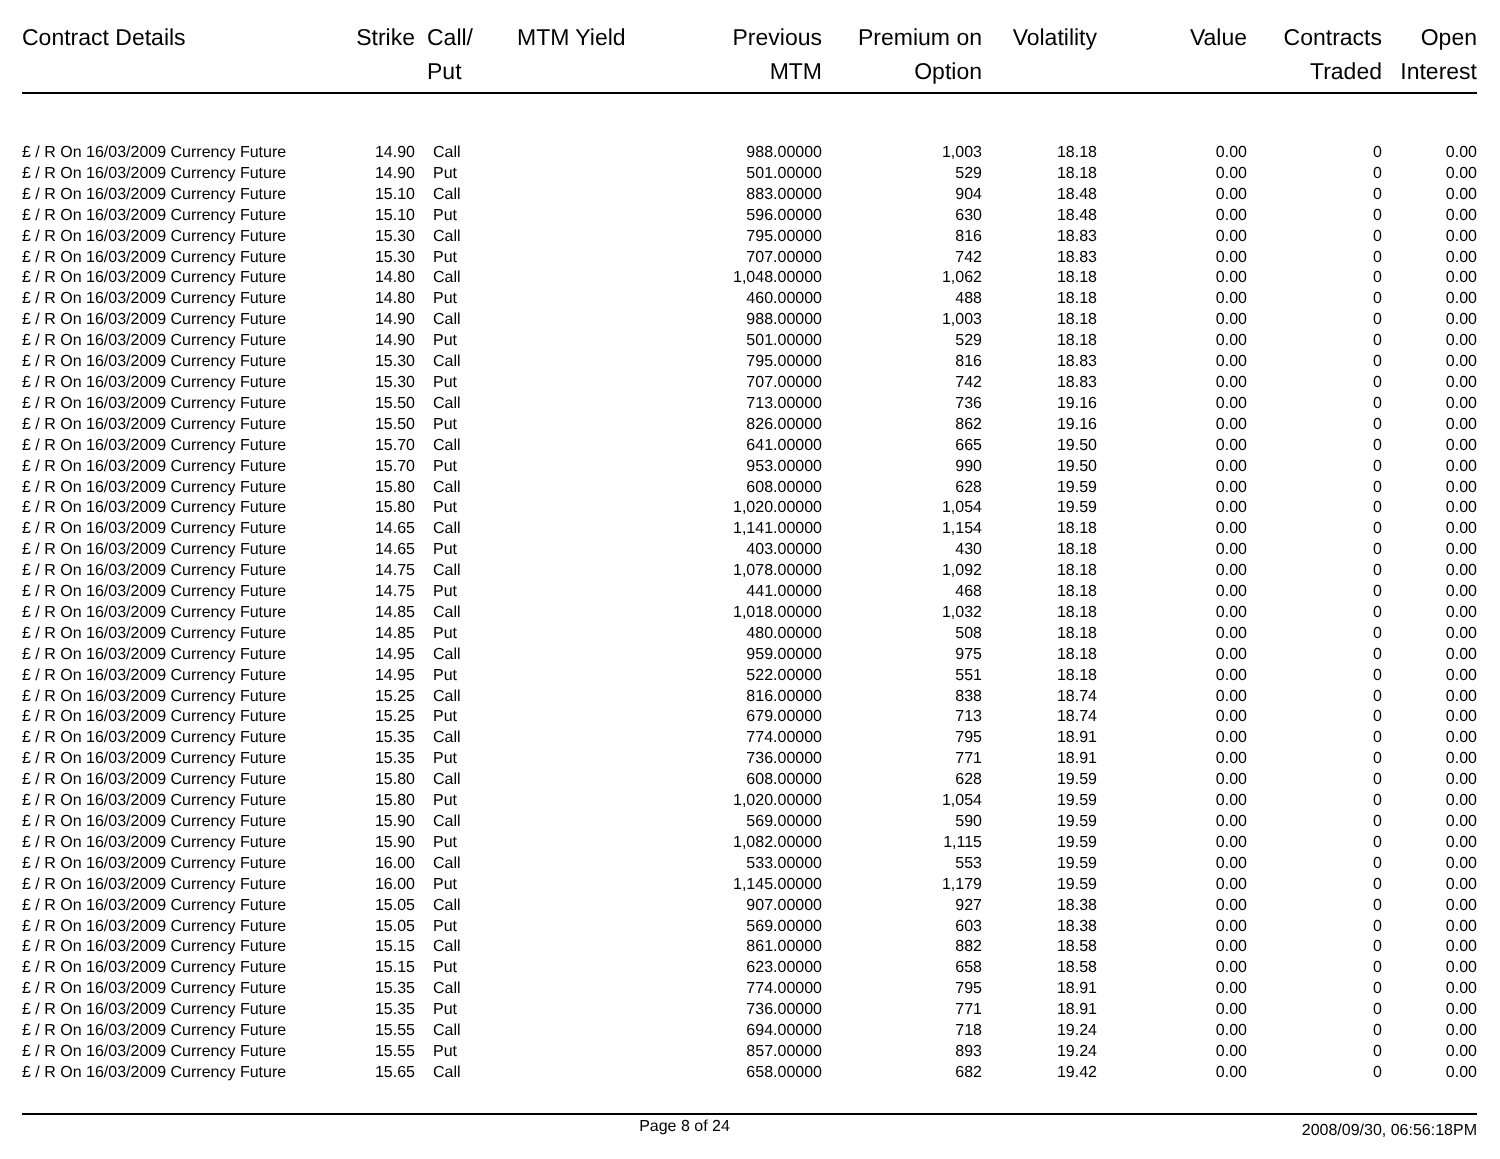| Contract Details | Strike | Call/ Put | MTM Yield | Previous MTM | Premium on Option | Volatility | Value | Contracts Traded | Open Interest |
| --- | --- | --- | --- | --- | --- | --- | --- | --- | --- |
| £ / R On 16/03/2009 Currency Future | 14.90 | Call | | 988.00000 | 1,003 | 18.18 | 0.00 | 0 | 0.00 |
| £ / R On 16/03/2009 Currency Future | 14.90 | Put | | 501.00000 | 529 | 18.18 | 0.00 | 0 | 0.00 |
| £ / R On 16/03/2009 Currency Future | 15.10 | Call | | 883.00000 | 904 | 18.48 | 0.00 | 0 | 0.00 |
| £ / R On 16/03/2009 Currency Future | 15.10 | Put | | 596.00000 | 630 | 18.48 | 0.00 | 0 | 0.00 |
| £ / R On 16/03/2009 Currency Future | 15.30 | Call | | 795.00000 | 816 | 18.83 | 0.00 | 0 | 0.00 |
| £ / R On 16/03/2009 Currency Future | 15.30 | Put | | 707.00000 | 742 | 18.83 | 0.00 | 0 | 0.00 |
| £ / R On 16/03/2009 Currency Future | 14.80 | Call | | 1,048.00000 | 1,062 | 18.18 | 0.00 | 0 | 0.00 |
| £ / R On 16/03/2009 Currency Future | 14.80 | Put | | 460.00000 | 488 | 18.18 | 0.00 | 0 | 0.00 |
| £ / R On 16/03/2009 Currency Future | 14.90 | Call | | 988.00000 | 1,003 | 18.18 | 0.00 | 0 | 0.00 |
| £ / R On 16/03/2009 Currency Future | 14.90 | Put | | 501.00000 | 529 | 18.18 | 0.00 | 0 | 0.00 |
| £ / R On 16/03/2009 Currency Future | 15.30 | Call | | 795.00000 | 816 | 18.83 | 0.00 | 0 | 0.00 |
| £ / R On 16/03/2009 Currency Future | 15.30 | Put | | 707.00000 | 742 | 18.83 | 0.00 | 0 | 0.00 |
| £ / R On 16/03/2009 Currency Future | 15.50 | Call | | 713.00000 | 736 | 19.16 | 0.00 | 0 | 0.00 |
| £ / R On 16/03/2009 Currency Future | 15.50 | Put | | 826.00000 | 862 | 19.16 | 0.00 | 0 | 0.00 |
| £ / R On 16/03/2009 Currency Future | 15.70 | Call | | 641.00000 | 665 | 19.50 | 0.00 | 0 | 0.00 |
| £ / R On 16/03/2009 Currency Future | 15.70 | Put | | 953.00000 | 990 | 19.50 | 0.00 | 0 | 0.00 |
| £ / R On 16/03/2009 Currency Future | 15.80 | Call | | 608.00000 | 628 | 19.59 | 0.00 | 0 | 0.00 |
| £ / R On 16/03/2009 Currency Future | 15.80 | Put | | 1,020.00000 | 1,054 | 19.59 | 0.00 | 0 | 0.00 |
| £ / R On 16/03/2009 Currency Future | 14.65 | Call | | 1,141.00000 | 1,154 | 18.18 | 0.00 | 0 | 0.00 |
| £ / R On 16/03/2009 Currency Future | 14.65 | Put | | 403.00000 | 430 | 18.18 | 0.00 | 0 | 0.00 |
| £ / R On 16/03/2009 Currency Future | 14.75 | Call | | 1,078.00000 | 1,092 | 18.18 | 0.00 | 0 | 0.00 |
| £ / R On 16/03/2009 Currency Future | 14.75 | Put | | 441.00000 | 468 | 18.18 | 0.00 | 0 | 0.00 |
| £ / R On 16/03/2009 Currency Future | 14.85 | Call | | 1,018.00000 | 1,032 | 18.18 | 0.00 | 0 | 0.00 |
| £ / R On 16/03/2009 Currency Future | 14.85 | Put | | 480.00000 | 508 | 18.18 | 0.00 | 0 | 0.00 |
| £ / R On 16/03/2009 Currency Future | 14.95 | Call | | 959.00000 | 975 | 18.18 | 0.00 | 0 | 0.00 |
| £ / R On 16/03/2009 Currency Future | 14.95 | Put | | 522.00000 | 551 | 18.18 | 0.00 | 0 | 0.00 |
| £ / R On 16/03/2009 Currency Future | 15.25 | Call | | 816.00000 | 838 | 18.74 | 0.00 | 0 | 0.00 |
| £ / R On 16/03/2009 Currency Future | 15.25 | Put | | 679.00000 | 713 | 18.74 | 0.00 | 0 | 0.00 |
| £ / R On 16/03/2009 Currency Future | 15.35 | Call | | 774.00000 | 795 | 18.91 | 0.00 | 0 | 0.00 |
| £ / R On 16/03/2009 Currency Future | 15.35 | Put | | 736.00000 | 771 | 18.91 | 0.00 | 0 | 0.00 |
| £ / R On 16/03/2009 Currency Future | 15.80 | Call | | 608.00000 | 628 | 19.59 | 0.00 | 0 | 0.00 |
| £ / R On 16/03/2009 Currency Future | 15.80 | Put | | 1,020.00000 | 1,054 | 19.59 | 0.00 | 0 | 0.00 |
| £ / R On 16/03/2009 Currency Future | 15.90 | Call | | 569.00000 | 590 | 19.59 | 0.00 | 0 | 0.00 |
| £ / R On 16/03/2009 Currency Future | 15.90 | Put | | 1,082.00000 | 1,115 | 19.59 | 0.00 | 0 | 0.00 |
| £ / R On 16/03/2009 Currency Future | 16.00 | Call | | 533.00000 | 553 | 19.59 | 0.00 | 0 | 0.00 |
| £ / R On 16/03/2009 Currency Future | 16.00 | Put | | 1,145.00000 | 1,179 | 19.59 | 0.00 | 0 | 0.00 |
| £ / R On 16/03/2009 Currency Future | 15.05 | Call | | 907.00000 | 927 | 18.38 | 0.00 | 0 | 0.00 |
| £ / R On 16/03/2009 Currency Future | 15.05 | Put | | 569.00000 | 603 | 18.38 | 0.00 | 0 | 0.00 |
| £ / R On 16/03/2009 Currency Future | 15.15 | Call | | 861.00000 | 882 | 18.58 | 0.00 | 0 | 0.00 |
| £ / R On 16/03/2009 Currency Future | 15.15 | Put | | 623.00000 | 658 | 18.58 | 0.00 | 0 | 0.00 |
| £ / R On 16/03/2009 Currency Future | 15.35 | Call | | 774.00000 | 795 | 18.91 | 0.00 | 0 | 0.00 |
| £ / R On 16/03/2009 Currency Future | 15.35 | Put | | 736.00000 | 771 | 18.91 | 0.00 | 0 | 0.00 |
| £ / R On 16/03/2009 Currency Future | 15.55 | Call | | 694.00000 | 718 | 19.24 | 0.00 | 0 | 0.00 |
| £ / R On 16/03/2009 Currency Future | 15.55 | Put | | 857.00000 | 893 | 19.24 | 0.00 | 0 | 0.00 |
| £ / R On 16/03/2009 Currency Future | 15.65 | Call | | 658.00000 | 682 | 19.42 | 0.00 | 0 | 0.00 |
Page 8 of 24
2008/09/30, 06:56:18PM